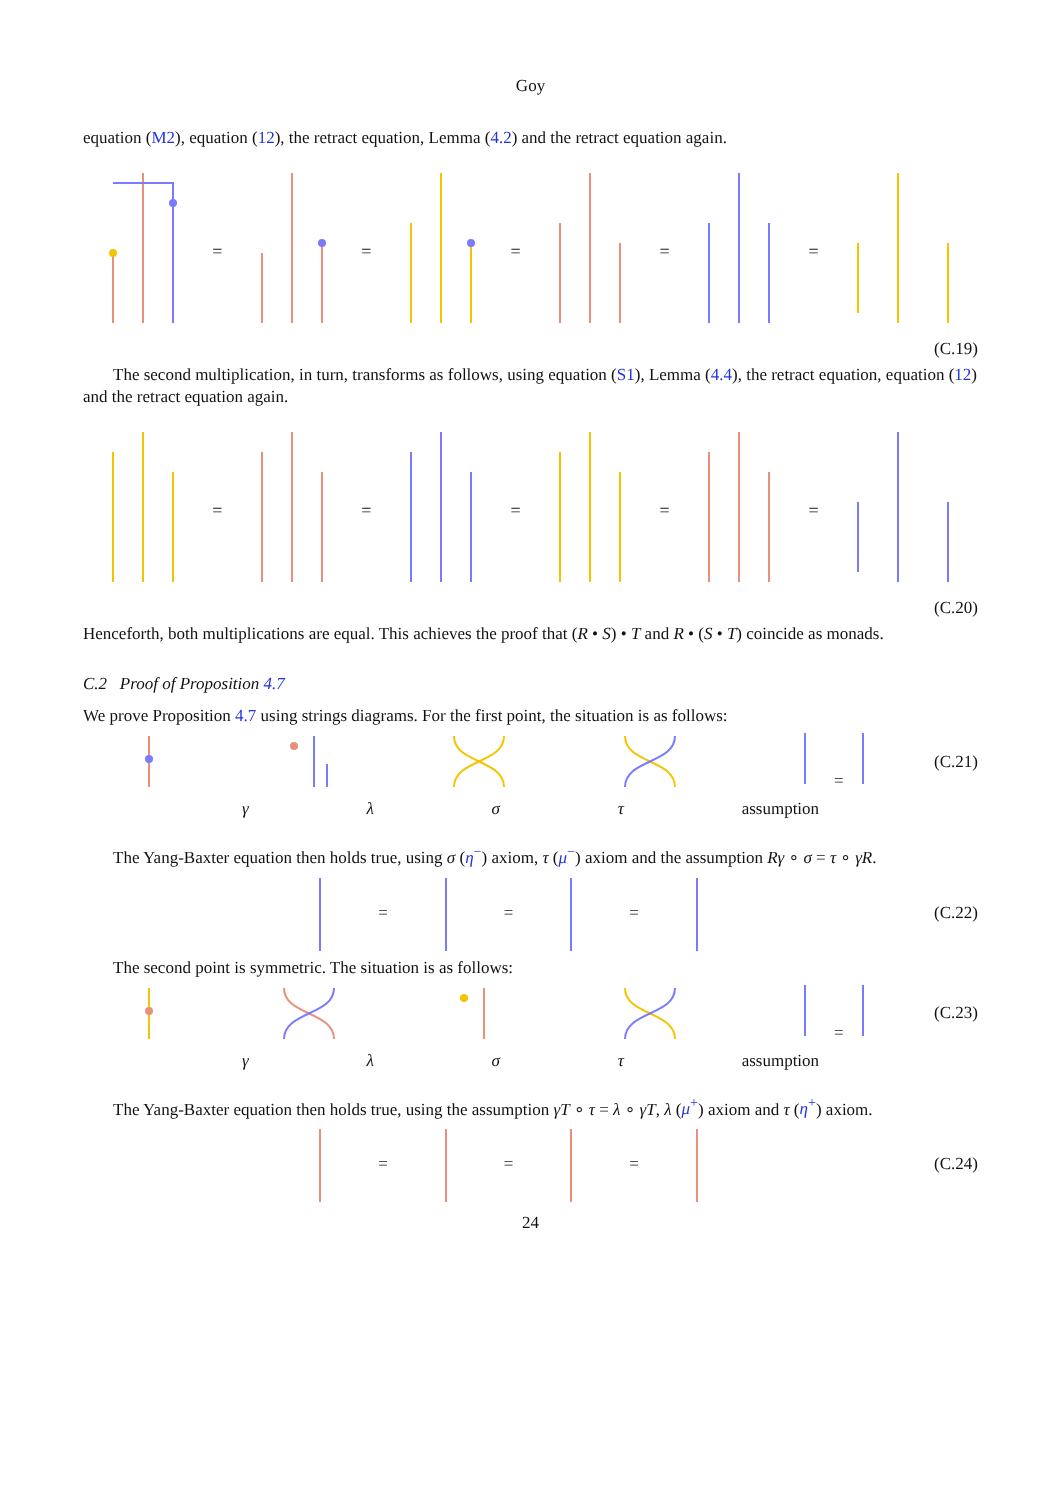Goy
equation (M2), equation (12), the retract equation, Lemma (4.2) and the retract equation again.
= = = = =
(C.19)
The second multiplication, in turn, transforms as follows, using equation (S1), Lemma (4.4), the retract equation, equation (12) and the retract equation again.
= = = = =
(C.20)
Henceforth, both multiplications are equal. This achieves the proof that (R • S) • T and R • (S • T) coincide as monads.
C.2 Proof of Proposition 4.7
We prove Proposition 4.7 using strings diagrams. For the first point, the situation is as follows:
= (C.21)
γ λ σ τ assumption
The Yang-Baxter equation then holds true, using σ (η<sup>−</sup>) axiom, τ (μ<sup>−</sup>) axiom and the assumption Rγ ∘ σ = τ ∘ γR.
=== (C.22)
The second point is symmetric. The situation is as follows:
= (C.23)
γ λ σ τ assumption
The Yang-Baxter equation then holds true, using the assumption γT ∘ τ = λ ∘ γT, λ (μ<sup>+</sup>) axiom and τ (η<sup>+</sup>) axiom.
=== (C.24)
24